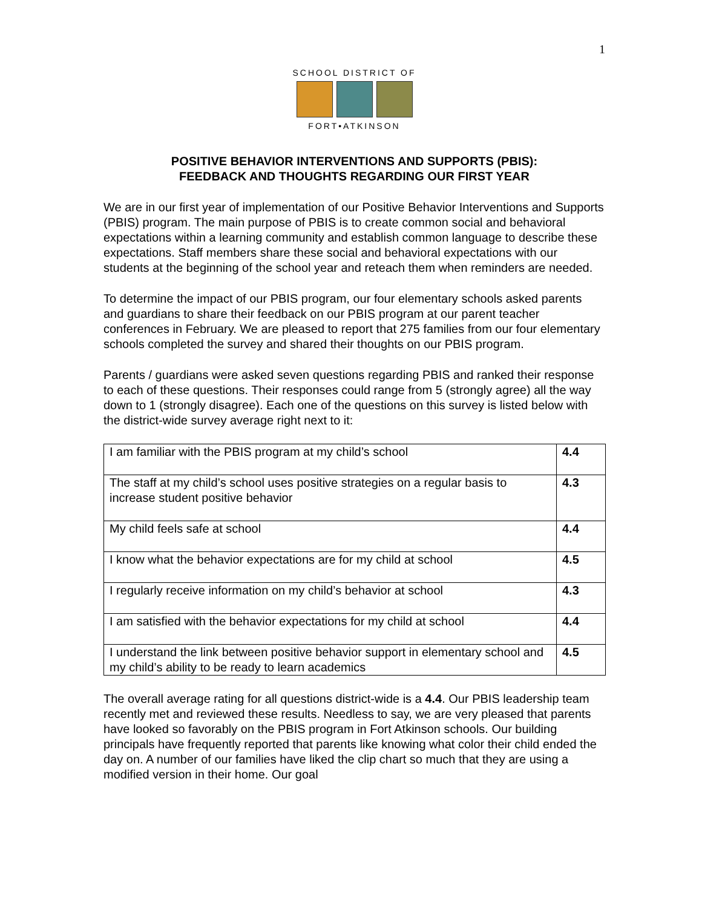1
SCHOOL DISTRICT OF
FORT•ATKINSON
POSITIVE BEHAVIOR INTERVENTIONS AND SUPPORTS (PBIS):
FEEDBACK AND THOUGHTS REGARDING OUR FIRST YEAR
We are in our first year of implementation of our Positive Behavior Interventions and Supports (PBIS) program. The main purpose of PBIS is to create common social and behavioral expectations within a learning community and establish common language to describe these expectations. Staff members share these social and behavioral expectations with our students at the beginning of the school year and reteach them when reminders are needed.
To determine the impact of our PBIS program, our four elementary schools asked parents and guardians to share their feedback on our PBIS program at our parent teacher conferences in February. We are pleased to report that 275 families from our four elementary schools completed the survey and shared their thoughts on our PBIS program.
Parents / guardians were asked seven questions regarding PBIS and ranked their response to each of these questions. Their responses could range from 5 (strongly agree) all the way down to 1 (strongly disagree). Each one of the questions on this survey is listed below with the district-wide survey average right next to it:
| I am familiar with the PBIS program at my child’s school | 4.4 |
| The staff at my child’s school uses positive strategies on a regular basis to increase student positive behavior | 4.3 |
| My child feels safe at school | 4.4 |
| I know what the behavior expectations are for my child at school | 4.5 |
| I regularly receive information on my child’s behavior at school | 4.3 |
| I am satisfied with the behavior expectations for my child at school | 4.4 |
| I understand the link between positive behavior support in elementary school and my child’s ability to be ready to learn academics | 4.5 |
The overall average rating for all questions district-wide is a 4.4. Our PBIS leadership team recently met and reviewed these results. Needless to say, we are very pleased that parents have looked so favorably on the PBIS program in Fort Atkinson schools. Our building principals have frequently reported that parents like knowing what color their child ended the day on. A number of our families have liked the clip chart so much that they are using a modified version in their home. Our goal